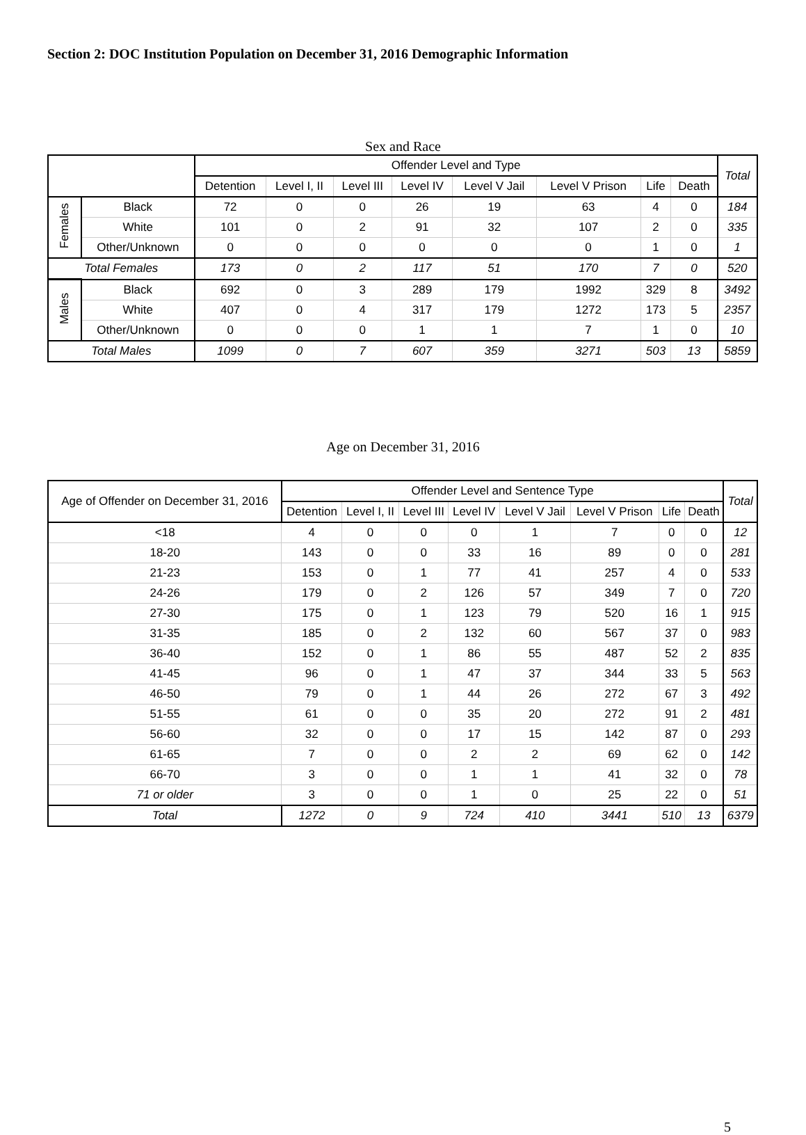Section 2: DOC Institution Population on December 31, 2016 Demographic Information
Sex and Race
| | | Offender Level and Type | | | | | | | | Total |
| --- | --- | --- | --- | --- | --- | --- | --- | --- | --- | --- |
| | | Detention | Level I, II | Level III | Level IV | Level V Jail | Level V Prison | Life | Death | |
| Females | Black | 72 | 0 | 0 | 26 | 19 | 63 | 4 | 0 | 184 |
| | White | 101 | 0 | 2 | 91 | 32 | 107 | 2 | 0 | 335 |
| | Other/Unknown | 0 | 0 | 0 | 0 | 0 | 0 | 1 | 0 | 1 |
| Total Females | | 173 | 0 | 2 | 117 | 51 | 170 | 7 | 0 | 520 |
| Males | Black | 692 | 0 | 3 | 289 | 179 | 1992 | 329 | 8 | 3492 |
| | White | 407 | 0 | 4 | 317 | 179 | 1272 | 173 | 5 | 2357 |
| | Other/Unknown | 0 | 0 | 0 | 1 | 1 | 7 | 1 | 0 | 10 |
| Total Males | | 1099 | 0 | 7 | 607 | 359 | 3271 | 503 | 13 | 5859 |
Age on December 31, 2016
| Age of Offender on December 31, 2016 | Offender Level and Sentence Type | | | | | | | | Total |
| --- | --- | --- | --- | --- | --- | --- | --- | --- | --- |
| | Detention | Level I, II | Level III | Level IV | Level V Jail | Level V Prison | Life | Death | |
| <18 | 4 | 0 | 0 | 0 | 1 | 7 | 0 | 0 | 12 |
| 18-20 | 143 | 0 | 0 | 33 | 16 | 89 | 0 | 0 | 281 |
| 21-23 | 153 | 0 | 1 | 77 | 41 | 257 | 4 | 0 | 533 |
| 24-26 | 179 | 0 | 2 | 126 | 57 | 349 | 7 | 0 | 720 |
| 27-30 | 175 | 0 | 1 | 123 | 79 | 520 | 16 | 1 | 915 |
| 31-35 | 185 | 0 | 2 | 132 | 60 | 567 | 37 | 0 | 983 |
| 36-40 | 152 | 0 | 1 | 86 | 55 | 487 | 52 | 2 | 835 |
| 41-45 | 96 | 0 | 1 | 47 | 37 | 344 | 33 | 5 | 563 |
| 46-50 | 79 | 0 | 1 | 44 | 26 | 272 | 67 | 3 | 492 |
| 51-55 | 61 | 0 | 0 | 35 | 20 | 272 | 91 | 2 | 481 |
| 56-60 | 32 | 0 | 0 | 17 | 15 | 142 | 87 | 0 | 293 |
| 61-65 | 7 | 0 | 0 | 2 | 2 | 69 | 62 | 0 | 142 |
| 66-70 | 3 | 0 | 0 | 1 | 1 | 41 | 32 | 0 | 78 |
| 71 or older | 3 | 0 | 0 | 1 | 0 | 25 | 22 | 0 | 51 |
| Total | 1272 | 0 | 9 | 724 | 410 | 3441 | 510 | 13 | 6379 |
5